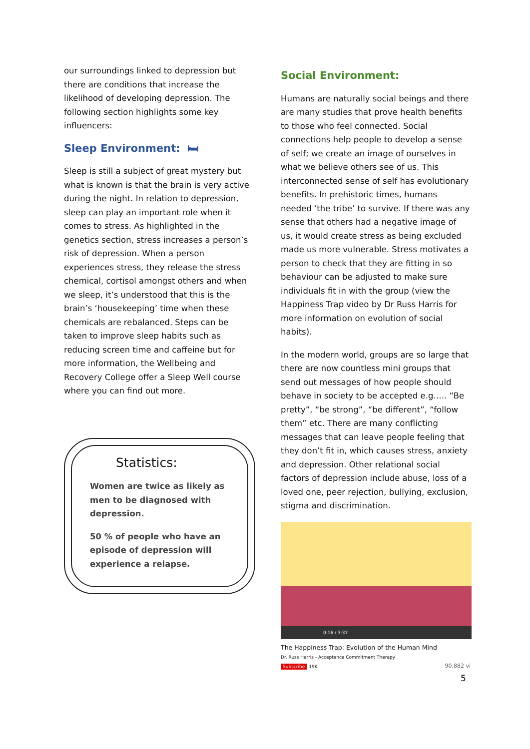our surroundings linked to depression but there are conditions that increase the likelihood of developing depression. The following section highlights some key influencers:
Sleep Environment: 🛏
Sleep is still a subject of great mystery but what is known is that the brain is very active during the night. In relation to depression, sleep can play an important role when it comes to stress. As highlighted in the genetics section, stress increases a person’s risk of depression. When a person experiences stress, they release the stress chemical, cortisol amongst others and when we sleep, it’s understood that this is the brain’s ‘housekeeping’ time when these chemicals are rebalanced. Steps can be taken to improve sleep habits such as reducing screen time and caffeine but for more information, the Wellbeing and Recovery College offer a Sleep Well course where you can find out more.
Statistics:
Women are twice as likely as men to be diagnosed with depression.
50 % of people who have an episode of depression will experience a relapse.
Social Environment:
Humans are naturally social beings and there are many studies that prove health benefits to those who feel connected. Social connections help people to develop a sense of self; we create an image of ourselves in what we believe others see of us. This interconnected sense of self has evolutionary benefits. In prehistoric times, humans needed ‘the tribe’ to survive. If there was any sense that others had a negative image of us, it would create stress as being excluded made us more vulnerable. Stress motivates a person to check that they are fitting in so behaviour can be adjusted to make sure individuals fit in with the group (view the Happiness Trap video by Dr Russ Harris for more information on evolution of social habits).
In the modern world, groups are so large that there are now countless mini groups that send out messages of how people should behave in society to be accepted e.g.…. “Be pretty”, “be strong”, “be different”, “follow them” etc. There are many conflicting messages that can leave people feeling that they don’t fit in, which causes stress, anxiety and depression. Other relational social factors of depression include abuse, loss of a loved one, peer rejection, bullying, exclusion, stigma and discrimination.
0:16 / 3:37
The Happiness Trap: Evolution of the Human Mind
Dr. Russ Harris - Acceptance Commitment Therapy
Subscribe 19K 90,882 vi
5